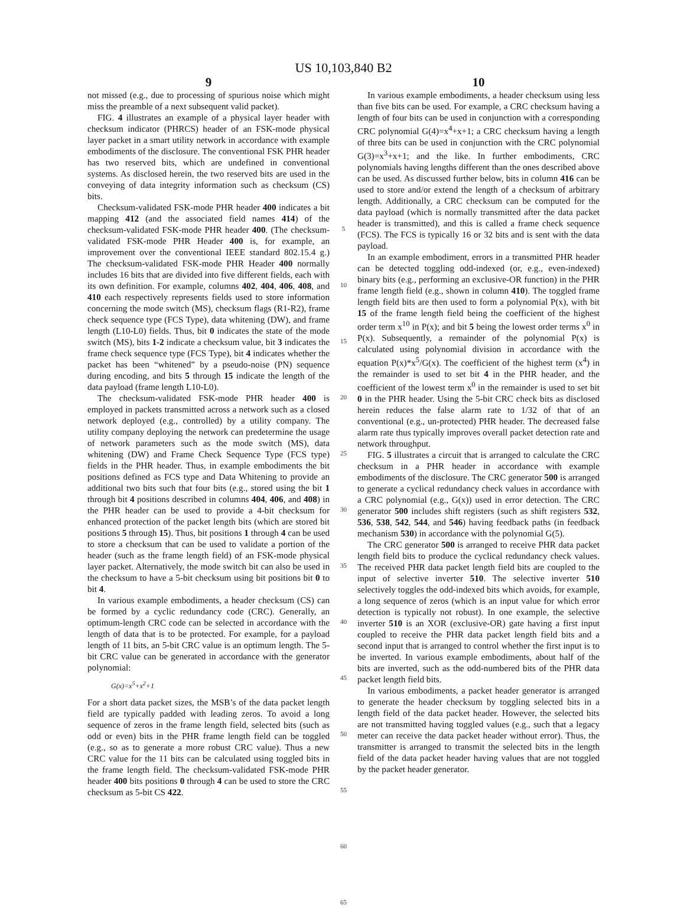US 10,103,840 B2
9
not missed (e.g., due to processing of spurious noise which might miss the preamble of a next subsequent valid packet).
FIG. 4 illustrates an example of a physical layer header with checksum indicator (PHRCS) header of an FSK-mode physical layer packet in a smart utility network in accordance with example embodiments of the disclosure. The conventional FSK PHR header has two reserved bits, which are undefined in conventional systems. As disclosed herein, the two reserved bits are used in the conveying of data integrity information such as checksum (CS) bits.
Checksum-validated FSK-mode PHR header 400 indicates a bit mapping 412 (and the associated field names 414) of the checksum-validated FSK-mode PHR header 400. (The checksum-validated FSK-mode PHR Header 400 is, for example, an improvement over the conventional IEEE standard 802.15.4 g.) The checksum-validated FSK-mode PHR Header 400 normally includes 16 bits that are divided into five different fields, each with its own definition. For example, columns 402, 404, 406, 408, and 410 each respectively represents fields used to store information concerning the mode switch (MS), checksum flags (R1-R2), frame check sequence type (FCS Type), data whitening (DW), and frame length (L10-L0) fields. Thus, bit 0 indicates the state of the mode switch (MS), bits 1-2 indicate a checksum value, bit 3 indicates the frame check sequence type (FCS Type), bit 4 indicates whether the packet has been “whitened” by a pseudo-noise (PN) sequence during encoding, and bits 5 through 15 indicate the length of the data payload (frame length L10-L0).
The checksum-validated FSK-mode PHR header 400 is employed in packets transmitted across a network such as a closed network deployed (e.g., controlled) by a utility company. The utility company deploying the network can predetermine the usage of network parameters such as the mode switch (MS), data whitening (DW) and Frame Check Sequence Type (FCS type) fields in the PHR header. Thus, in example embodiments the bit positions defined as FCS type and Data Whitening to provide an additional two bits such that four bits (e.g., stored using the bit 1 through bit 4 positions described in columns 404, 406, and 408) in the PHR header can be used to provide a 4-bit checksum for enhanced protection of the packet length bits (which are stored bit positions 5 through 15). Thus, bit positions 1 through 4 can be used to store a checksum that can be used to validate a portion of the header (such as the frame length field) of an FSK-mode physical layer packet. Alternatively, the mode switch bit can also be used in the checksum to have a 5-bit checksum using bit positions bit 0 to bit 4.
In various example embodiments, a header checksum (CS) can be formed by a cyclic redundancy code (CRC). Generally, an optimum-length CRC code can be selected in accordance with the length of data that is to be protected. For example, for a payload length of 11 bits, an 5-bit CRC value is an optimum length. The 5-bit CRC value can be generated in accordance with the generator polynomial:
G(x)=x<sup>5</sup>+x<sup>2</sup>+1
For a short data packet sizes, the MSB’s of the data packet length field are typically padded with leading zeros. To avoid a long sequence of zeros in the frame length field, selected bits (such as odd or even) bits in the PHR frame length field can be toggled (e.g., so as to generate a more robust CRC value). Thus a new CRC value for the 11 bits can be calculated using toggled bits in the frame length field. The checksum-validated FSK-mode PHR header 400 bits positions 0 through 4 can be used to store the CRC checksum as 5-bit CS 422.
5
10
15
20
25
30
35
40
45
50
55
60
65
10
In various example embodiments, a header checksum using less than five bits can be used. For example, a CRC checksum having a length of four bits can be used in conjunction with a corresponding CRC polynomial G(4)=x<sup>4</sup>+x+1; a CRC checksum having a length of three bits can be used in conjunction with the CRC polynomial G(3)=x<sup>3</sup>+x+1; and the like. In further embodiments, CRC polynomials having lengths different than the ones described above can be used. As discussed further below, bits in column 416 can be used to store and/or extend the length of a checksum of arbitrary length. Additionally, a CRC checksum can be computed for the data payload (which is normally transmitted after the data packet header is transmitted), and this is called a frame check sequence (FCS). The FCS is typically 16 or 32 bits and is sent with the data payload.
In an example embodiment, errors in a transmitted PHR header can be detected toggling odd-indexed (or, e.g., even-indexed) binary bits (e.g., performing an exclusive-OR function) in the PHR frame length field (e.g., shown in column 410). The toggled frame length field bits are then used to form a polynomial P(x), with bit 15 of the frame length field being the coefficient of the highest order term x<sup>10</sup> in P(x); and bit 5 being the lowest order terms x<sup>0</sup> in P(x). Subsequently, a remainder of the polynomial P(x) is calculated using polynomial division in accordance with the equation P(x)*x<sup>5</sup>/G(x). The coefficient of the highest term (x<sup>4</sup>) in the remainder is used to set bit 4 in the PHR header, and the coefficient of the lowest term x<sup>0</sup> in the remainder is used to set bit 0 in the PHR header. Using the 5-bit CRC check bits as disclosed herein reduces the false alarm rate to 1/32 of that of an conventional (e.g., un-protected) PHR header. The decreased false alarm rate thus typically improves overall packet detection rate and network throughput.
FIG. 5 illustrates a circuit that is arranged to calculate the CRC checksum in a PHR header in accordance with example embodiments of the disclosure. The CRC generator 500 is arranged to generate a cyclical redundancy check values in accordance with a CRC polynomial (e.g., G(x)) used in error detection. The CRC generator 500 includes shift registers (such as shift registers 532, 536, 538, 542, 544, and 546) having feedback paths (in feedback mechanism 530) in accordance with the polynomial G(5).
The CRC generator 500 is arranged to receive PHR data packet length field bits to produce the cyclical redundancy check values. The received PHR data packet length field bits are coupled to the input of selective inverter 510. The selective inverter 510 selectively toggles the odd-indexed bits which avoids, for example, a long sequence of zeros (which is an input value for which error detection is typically not robust). In one example, the selective inverter 510 is an XOR (exclusive-OR) gate having a first input coupled to receive the PHR data packet length field bits and a second input that is arranged to control whether the first input is to be inverted. In various example embodiments, about half of the bits are inverted, such as the odd-numbered bits of the PHR data packet length field bits.
In various embodiments, a packet header generator is arranged to generate the header checksum by toggling selected bits in a length field of the data packet header. However, the selected bits are not transmitted having toggled values (e.g., such that a legacy meter can receive the data packet header without error). Thus, the transmitter is arranged to transmit the selected bits in the length field of the data packet header having values that are not toggled by the packet header generator.